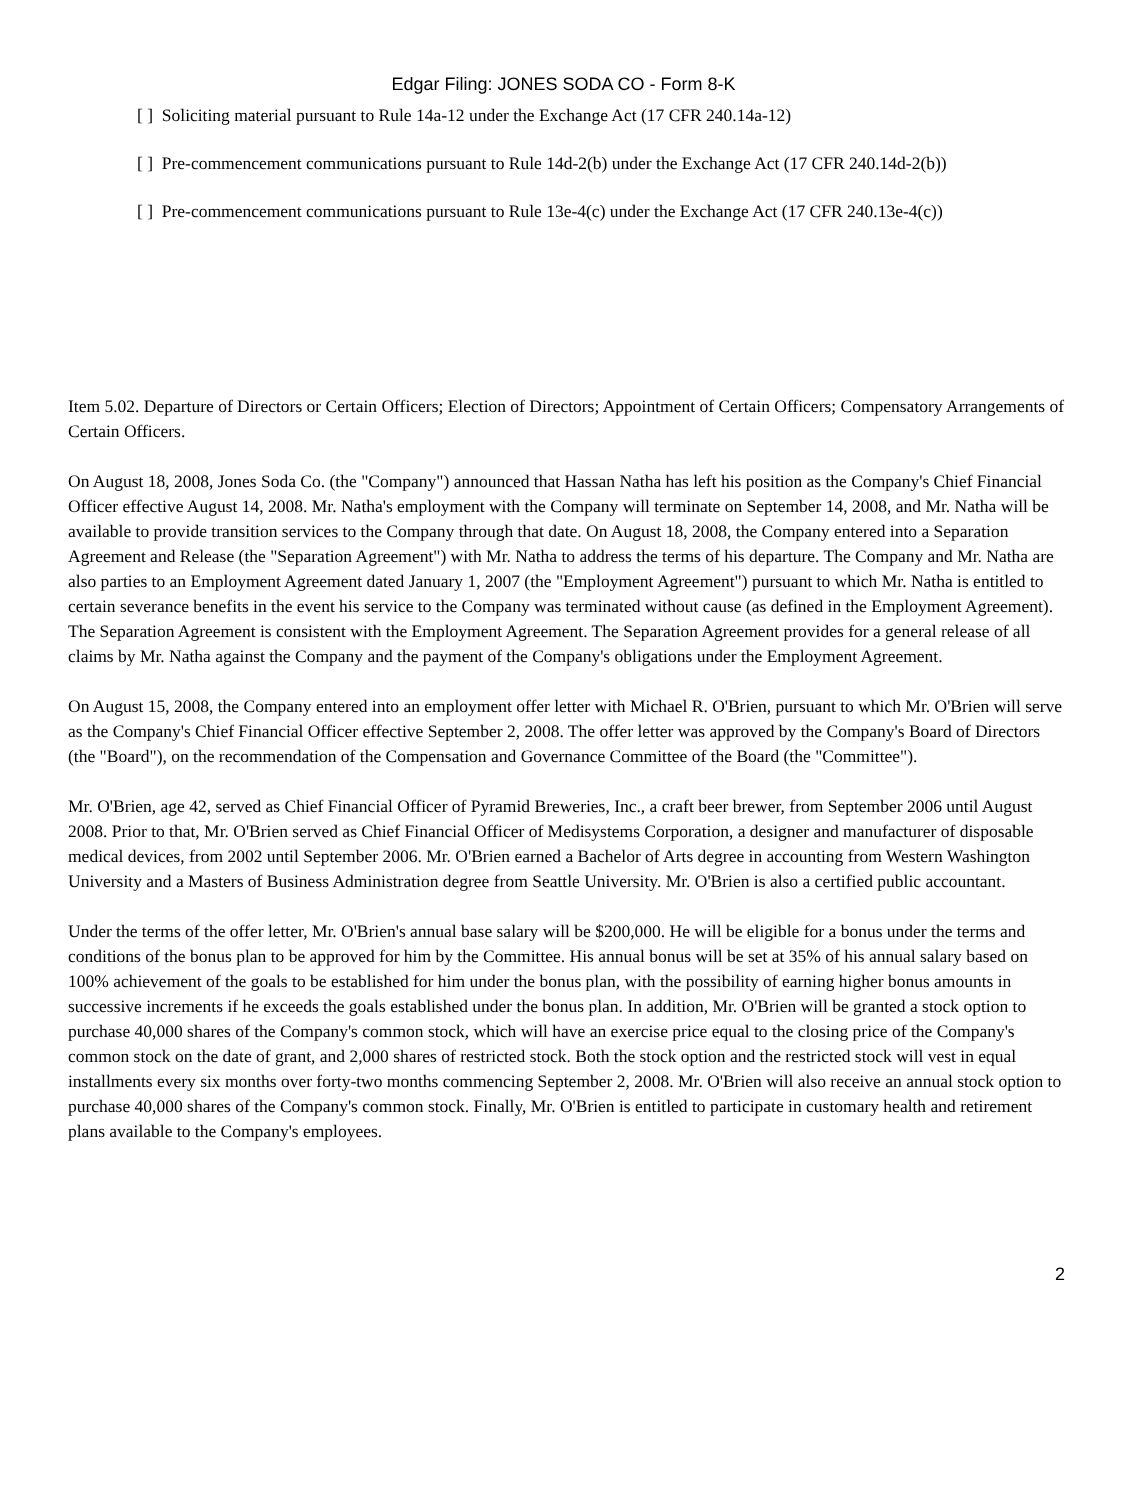Edgar Filing: JONES SODA CO - Form 8-K
[ ] Soliciting material pursuant to Rule 14a-12 under the Exchange Act (17 CFR 240.14a-12)
[ ] Pre-commencement communications pursuant to Rule 14d-2(b) under the Exchange Act (17 CFR 240.14d-2(b))
[ ] Pre-commencement communications pursuant to Rule 13e-4(c) under the Exchange Act (17 CFR 240.13e-4(c))
Item 5.02. Departure of Directors or Certain Officers; Election of Directors; Appointment of Certain Officers; Compensatory Arrangements of Certain Officers.
On August 18, 2008, Jones Soda Co. (the "Company") announced that Hassan Natha has left his position as the Company's Chief Financial Officer effective August 14, 2008. Mr. Natha's employment with the Company will terminate on September 14, 2008, and Mr. Natha will be available to provide transition services to the Company through that date. On August 18, 2008, the Company entered into a Separation Agreement and Release (the "Separation Agreement") with Mr. Natha to address the terms of his departure. The Company and Mr. Natha are also parties to an Employment Agreement dated January 1, 2007 (the "Employment Agreement") pursuant to which Mr. Natha is entitled to certain severance benefits in the event his service to the Company was terminated without cause (as defined in the Employment Agreement). The Separation Agreement is consistent with the Employment Agreement. The Separation Agreement provides for a general release of all claims by Mr. Natha against the Company and the payment of the Company's obligations under the Employment Agreement.
On August 15, 2008, the Company entered into an employment offer letter with Michael R. O'Brien, pursuant to which Mr. O'Brien will serve as the Company's Chief Financial Officer effective September 2, 2008. The offer letter was approved by the Company's Board of Directors (the "Board"), on the recommendation of the Compensation and Governance Committee of the Board (the "Committee").
Mr. O'Brien, age 42, served as Chief Financial Officer of Pyramid Breweries, Inc., a craft beer brewer, from September 2006 until August 2008. Prior to that, Mr. O'Brien served as Chief Financial Officer of Medisystems Corporation, a designer and manufacturer of disposable medical devices, from 2002 until September 2006. Mr. O'Brien earned a Bachelor of Arts degree in accounting from Western Washington University and a Masters of Business Administration degree from Seattle University. Mr. O'Brien is also a certified public accountant.
Under the terms of the offer letter, Mr. O'Brien's annual base salary will be $200,000. He will be eligible for a bonus under the terms and conditions of the bonus plan to be approved for him by the Committee. His annual bonus will be set at 35% of his annual salary based on 100% achievement of the goals to be established for him under the bonus plan, with the possibility of earning higher bonus amounts in successive increments if he exceeds the goals established under the bonus plan. In addition, Mr. O'Brien will be granted a stock option to purchase 40,000 shares of the Company's common stock, which will have an exercise price equal to the closing price of the Company's common stock on the date of grant, and 2,000 shares of restricted stock. Both the stock option and the restricted stock will vest in equal installments every six months over forty-two months commencing September 2, 2008. Mr. O'Brien will also receive an annual stock option to purchase 40,000 shares of the Company's common stock. Finally, Mr. O'Brien is entitled to participate in customary health and retirement plans available to the Company's employees.
2